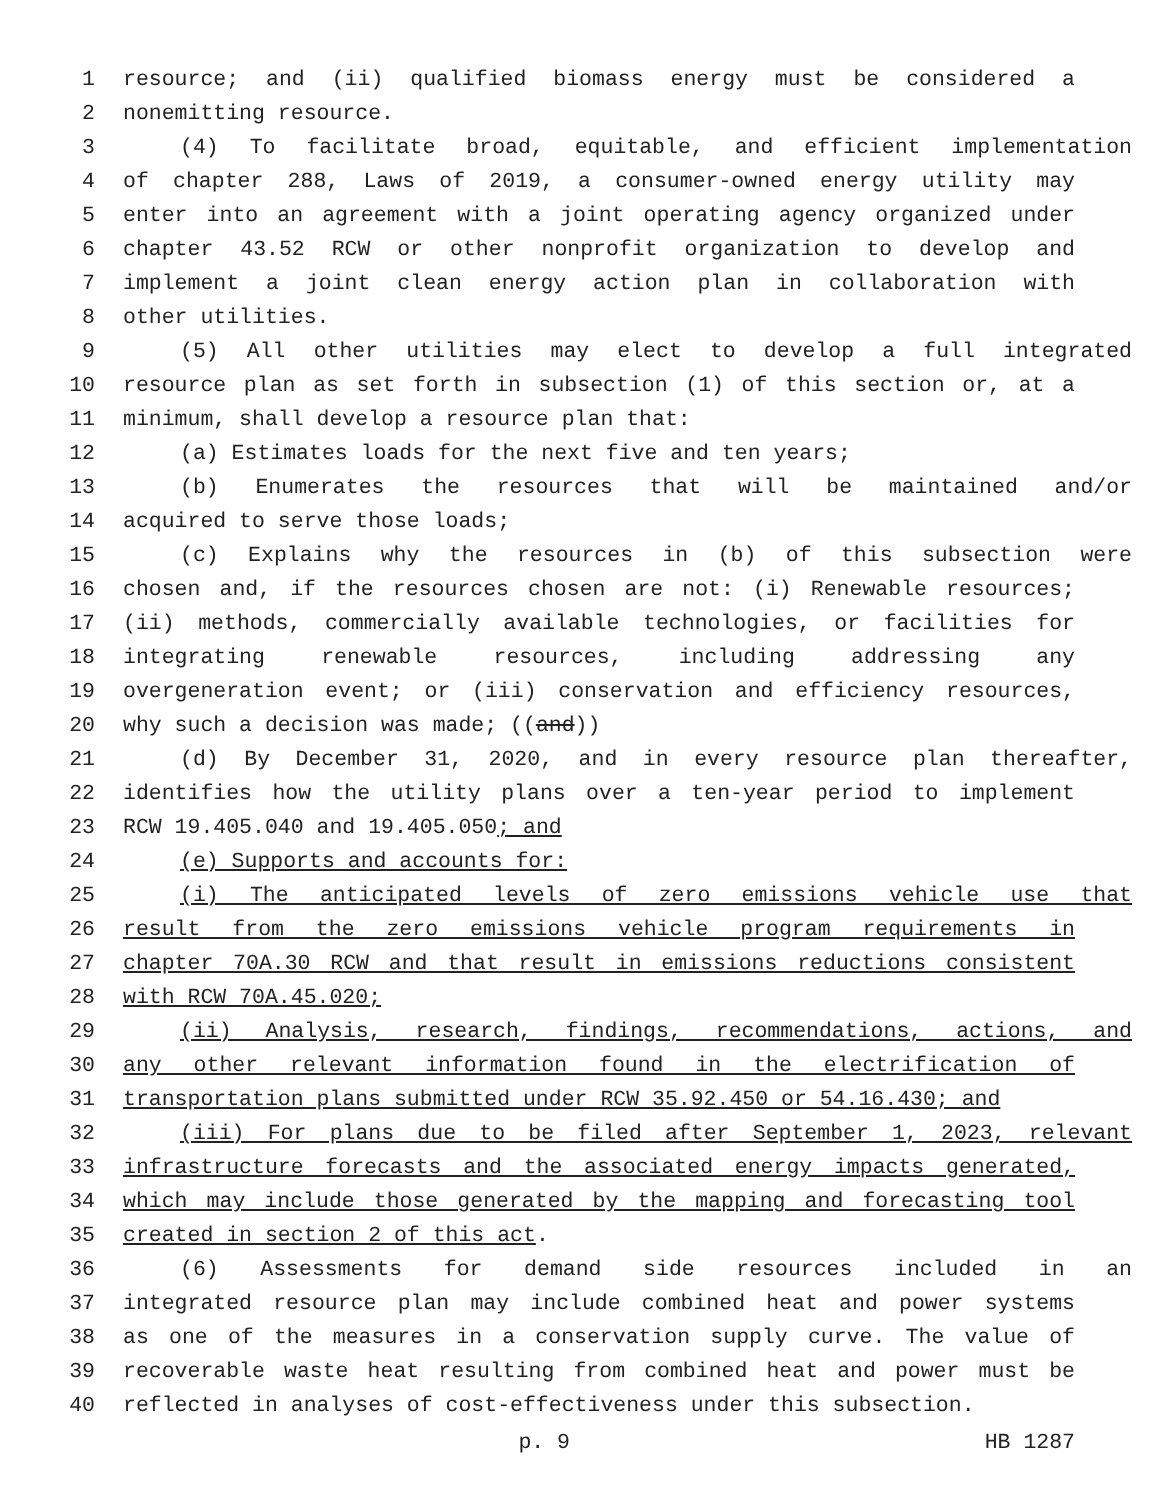1 resource; and (ii) qualified biomass energy must be considered a
2 nonemitting resource.
3 (4) To facilitate broad, equitable, and efficient implementation
4 of chapter 288, Laws of 2019, a consumer-owned energy utility may
5 enter into an agreement with a joint operating agency organized under
6 chapter 43.52 RCW or other nonprofit organization to develop and
7 implement a joint clean energy action plan in collaboration with
8 other utilities.
9 (5) All other utilities may elect to develop a full integrated
10 resource plan as set forth in subsection (1) of this section or, at a
11 minimum, shall develop a resource plan that:
12 (a) Estimates loads for the next five and ten years;
13 (b) Enumerates the resources that will be maintained and/or
14 acquired to serve those loads;
15 (c) Explains why the resources in (b) of this subsection were
16 chosen and, if the resources chosen are not: (i) Renewable resources;
17 (ii) methods, commercially available technologies, or facilities for
18 integrating renewable resources, including addressing any
19 overgeneration event; or (iii) conservation and efficiency resources,
20 why such a decision was made; ((and))
21 (d) By December 31, 2020, and in every resource plan thereafter,
22 identifies how the utility plans over a ten-year period to implement
23 RCW 19.405.040 and 19.405.050; and
24 (e) Supports and accounts for:
25 (i) The anticipated levels of zero emissions vehicle use that
26 result from the zero emissions vehicle program requirements in
27 chapter 70A.30 RCW and that result in emissions reductions consistent
28 with RCW 70A.45.020;
29 (ii) Analysis, research, findings, recommendations, actions, and
30 any other relevant information found in the electrification of
31 transportation plans submitted under RCW 35.92.450 or 54.16.430; and
32 (iii) For plans due to be filed after September 1, 2023, relevant
33 infrastructure forecasts and the associated energy impacts generated,
34 which may include those generated by the mapping and forecasting tool
35 created in section 2 of this act.
36 (6) Assessments for demand side resources included in an
37 integrated resource plan may include combined heat and power systems
38 as one of the measures in a conservation supply curve. The value of
39 recoverable waste heat resulting from combined heat and power must be
40 reflected in analyses of cost-effectiveness under this subsection.
p. 9 HB 1287